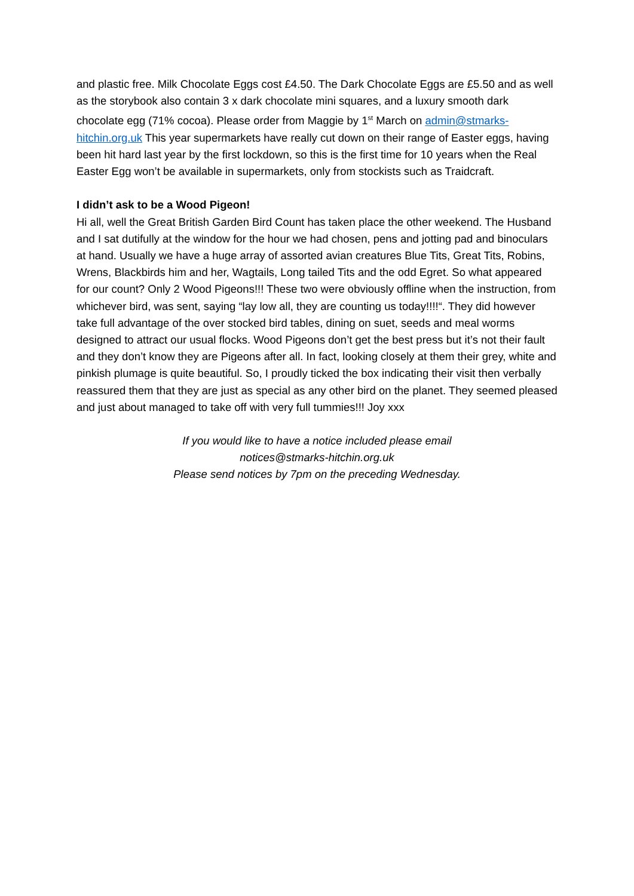and plastic free. Milk Chocolate Eggs cost £4.50. The Dark Chocolate Eggs are £5.50 and as well as the storybook also contain 3 x dark chocolate mini squares, and a luxury smooth dark chocolate egg (71% cocoa). Please order from Maggie by 1<sup>st</sup> March on admin@stmarks-hitchin.org.uk This year supermarkets have really cut down on their range of Easter eggs, having been hit hard last year by the first lockdown, so this is the first time for 10 years when the Real Easter Egg won’t be available in supermarkets, only from stockists such as Traidcraft.
I didn’t ask to be a Wood Pigeon!
Hi all, well the Great British Garden Bird Count has taken place the other weekend. The Husband and I sat dutifully at the window for the hour we had chosen, pens and jotting pad and binoculars at hand. Usually we have a huge array of assorted avian creatures Blue Tits, Great Tits, Robins, Wrens, Blackbirds him and her, Wagtails, Long tailed Tits and the odd Egret. So what appeared for our count? Only 2 Wood Pigeons!!! These two were obviously offline when the instruction, from whichever bird, was sent, saying “lay low all, they are counting us today!!!!“. They did however take full advantage of the over stocked bird tables, dining on suet, seeds and meal worms designed to attract our usual flocks. Wood Pigeons don’t get the best press but it’s not their fault and they don’t know they are Pigeons after all. In fact, looking closely at them their grey, white and pinkish plumage is quite beautiful. So, I proudly ticked the box indicating their visit then verbally reassured them that they are just as special as any other bird on the planet. They seemed pleased and just about managed to take off with very full tummies!!! Joy xxx
If you would like to have a notice included please email
notices@stmarks-hitchin.org.uk
Please send notices by 7pm on the preceding Wednesday.